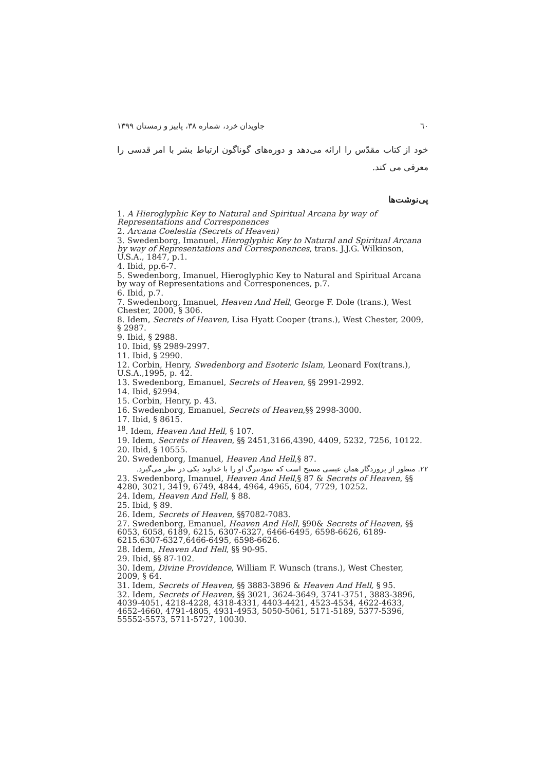٦٠ جاویدان خرد، شماره ۳۸، پاییز و زمستان ۱۳۹۹
خود از کتاب مقدّس را ارائه می‌دهد و دوره‌های گوناگون ارتباط بشر با امر قدسی را معرفی می کند.
پی‌نوشت‌ها
1. A Hieroglyphic Key to Natural and Spiritual Arcana by way of Representations and Corresponences
2. Arcana Coelestia (Secrets of Heaven)
3. Swedenborg, Imanuel, Hieroglyphic Key to Natural and Spiritual Arcana by way of Representations and Corresponences, trans. J.J.G. Wilkinson, U.S.A., 1847, p.1.
4. Ibid, pp.6-7.
5. Swedenborg, Imanuel, Hieroglyphic Key to Natural and Spiritual Arcana by way of Representations and Corresponences, p.7.
6. Ibid, p.7.
7. Swedenborg, Imanuel, Heaven And Hell, George F. Dole (trans.), West Chester, 2000, § 306.
8. Idem, Secrets of Heaven, Lisa Hyatt Cooper (trans.), West Chester, 2009, § 2987.
9. Ibid, § 2988.
10. Ibid, §§ 2989-2997.
11. Ibid, § 2990.
12. Corbin, Henry, Swedenborg and Esoteric Islam, Leonard Fox(trans.), U.S.A.,1995, p. 42.
13. Swedenborg, Emanuel, Secrets of Heaven, §§ 2991-2992.
14. Ibid, §2994.
15. Corbin, Henry, p. 43.
16. Swedenborg, Emanuel, Secrets of Heaven,§§ 2998-3000.
17. Ibid, § 8615.
<sup>18</sup>. Idem, Heaven And Hell, § 107.
19. Idem, Secrets of Heaven, §§ 2451,3166,4390, 4409, 5232, 7256, 10122.
20. Ibid, § 10555.
20. Swedenborg, Imanuel, Heaven And Hell,§ 87.
۲۲. منظور از پروردگار همان عیسی مسیح است که سودنبرگ او را با خداوند یکی در نظر می‌گیرد.
23. Swedenborg, Imanuel, Heaven And Hell,§ 87 & Secrets of Heaven, §§ 4280, 3021, 3419, 6749, 4844, 4964, 4965, 604, 7729, 10252.
24. Idem, Heaven And Hell, § 88.
25. Ibid, § 89.
26. Idem, Secrets of Heaven, §§7082-7083.
27. Swedenborg, Emanuel, Heaven And Hell, §90& Secrets of Heaven, §§ 6053, 6058, 6189, 6215, 6307-6327, 6466-6495, 6598-6626, 6189-6215.6307-6327,6466-6495, 6598-6626.
28. Idem, Heaven And Hell, §§ 90-95.
29. Ibid, §§ 87-102.
30. Idem, Divine Providence, William F. Wunsch (trans.), West Chester, 2009, § 64.
31. Idem, Secrets of Heaven, §§ 3883-3896 & Heaven And Hell, § 95.
32. Idem, Secrets of Heaven, §§ 3021, 3624-3649, 3741-3751, 3883-3896, 4039-4051, 4218-4228, 4318-4331, 4403-4421, 4523-4534, 4622-4633, 4652-4660, 4791-4805, 4931-4953, 5050-5061, 5171-5189, 5377-5396, 55552-5573, 5711-5727, 10030.